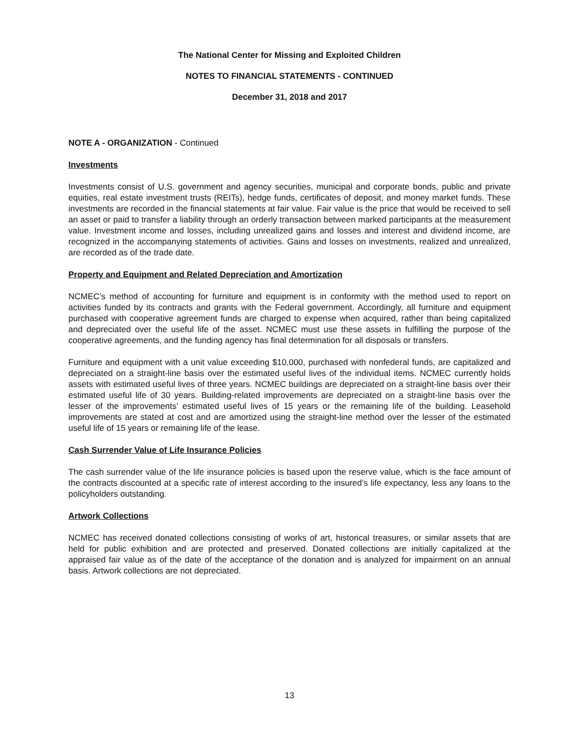The National Center for Missing and Exploited Children
NOTES TO FINANCIAL STATEMENTS - CONTINUED
December 31, 2018 and 2017
NOTE A - ORGANIZATION - Continued
Investments
Investments consist of U.S. government and agency securities, municipal and corporate bonds, public and private equities, real estate investment trusts (REITs), hedge funds, certificates of deposit, and money market funds. These investments are recorded in the financial statements at fair value. Fair value is the price that would be received to sell an asset or paid to transfer a liability through an orderly transaction between marked participants at the measurement value. Investment income and losses, including unrealized gains and losses and interest and dividend income, are recognized in the accompanying statements of activities. Gains and losses on investments, realized and unrealized, are recorded as of the trade date.
Property and Equipment and Related Depreciation and Amortization
NCMEC’s method of accounting for furniture and equipment is in conformity with the method used to report on activities funded by its contracts and grants with the Federal government. Accordingly, all furniture and equipment purchased with cooperative agreement funds are charged to expense when acquired, rather than being capitalized and depreciated over the useful life of the asset. NCMEC must use these assets in fulfilling the purpose of the cooperative agreements, and the funding agency has final determination for all disposals or transfers.
Furniture and equipment with a unit value exceeding $10,000, purchased with nonfederal funds, are capitalized and depreciated on a straight-line basis over the estimated useful lives of the individual items. NCMEC currently holds assets with estimated useful lives of three years. NCMEC buildings are depreciated on a straight-line basis over their estimated useful life of 30 years. Building-related improvements are depreciated on a straight-line basis over the lesser of the improvements’ estimated useful lives of 15 years or the remaining life of the building. Leasehold improvements are stated at cost and are amortized using the straight-line method over the lesser of the estimated useful life of 15 years or remaining life of the lease.
Cash Surrender Value of Life Insurance Policies
The cash surrender value of the life insurance policies is based upon the reserve value, which is the face amount of the contracts discounted at a specific rate of interest according to the insured’s life expectancy, less any loans to the policyholders outstanding.
Artwork Collections
NCMEC has received donated collections consisting of works of art, historical treasures, or similar assets that are held for public exhibition and are protected and preserved. Donated collections are initially capitalized at the appraised fair value as of the date of the acceptance of the donation and is analyzed for impairment on an annual basis. Artwork collections are not depreciated.
13